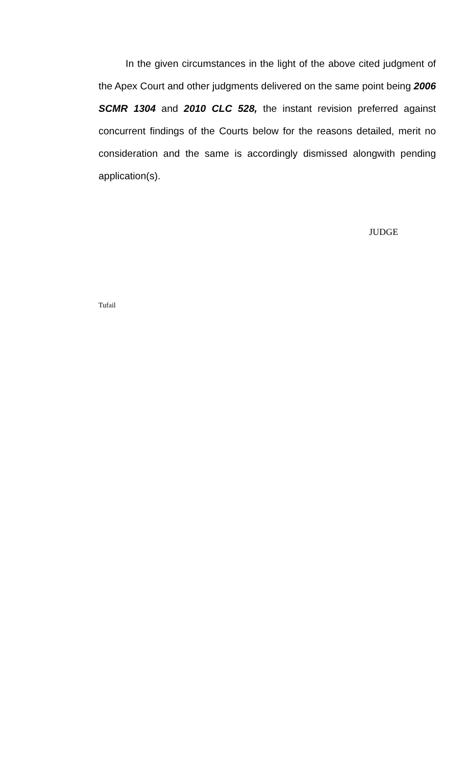In the given circumstances in the light of the above cited judgment of the Apex Court and other judgments delivered on the same point being 2006 SCMR 1304 and 2010 CLC 528, the instant revision preferred against concurrent findings of the Courts below for the reasons detailed, merit no consideration and the same is accordingly dismissed alongwith pending application(s).
JUDGE
Tufail